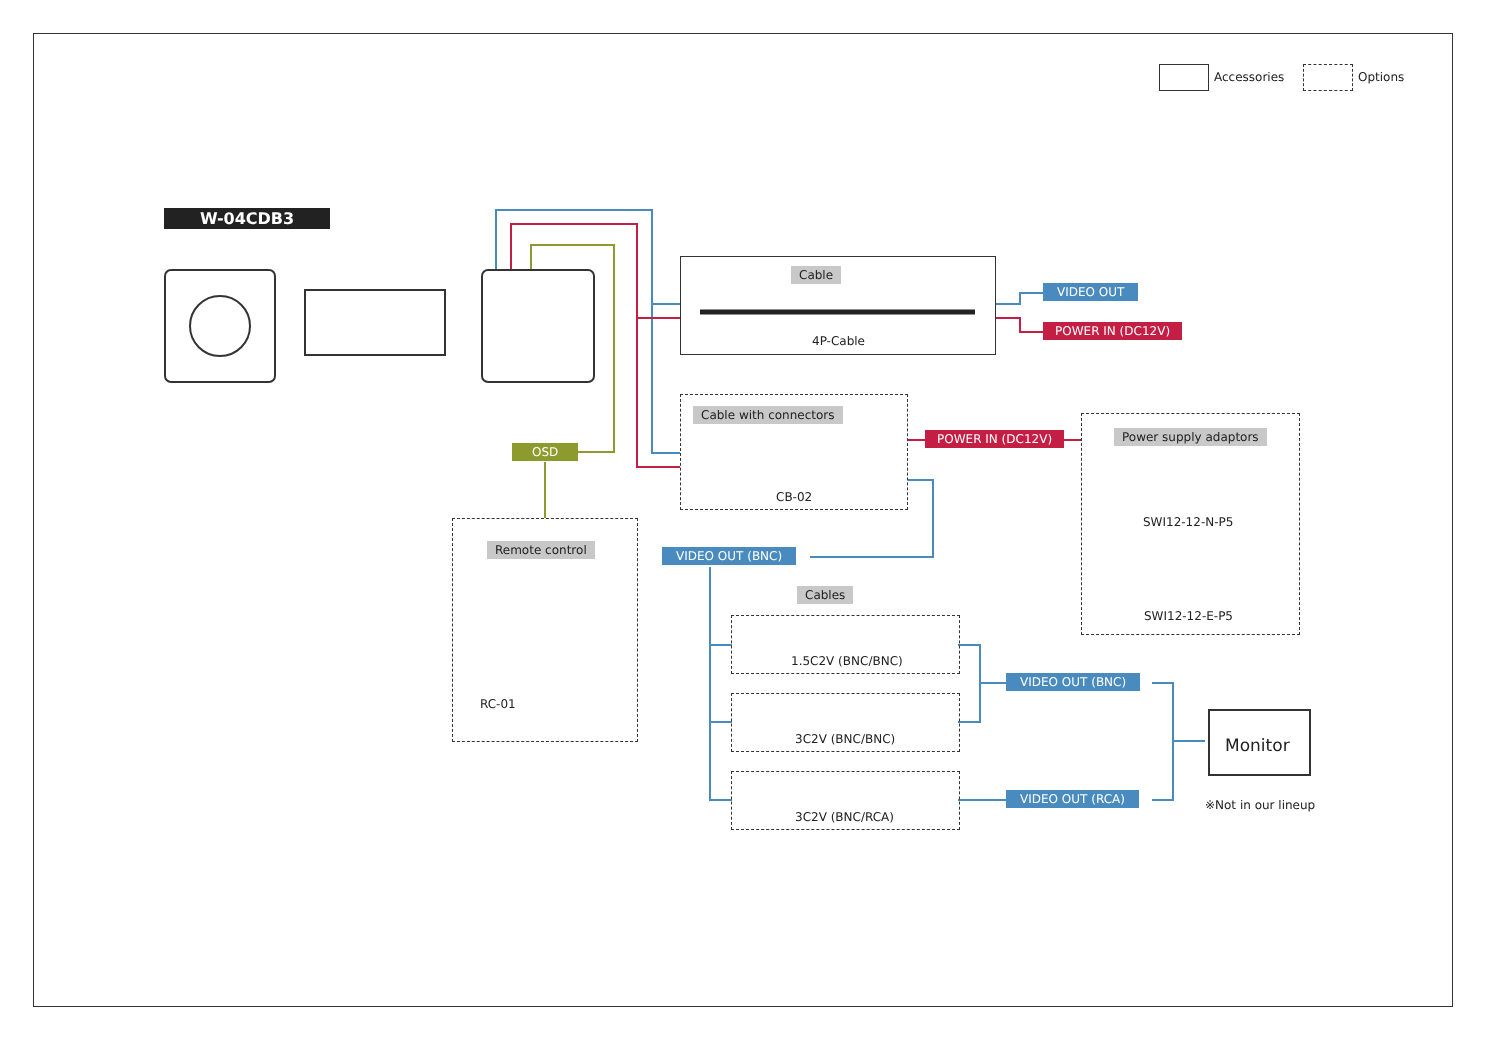Accessories Options
W-04CDB3
Cable
4P-Cable
VIDEO OUT
POWER IN (DC12V)
Cable with connectors
CB-02
POWER IN (DC12V) Power supply adaptors
SWI12-12-N-P5
SWI12-12-E-P5
OSD
Remote control
RC-01
VIDEO OUT (BNC)
Cables
1.5C2V (BNC/BNC)
3C2V (BNC/BNC)
3C2V (BNC/RCA)
VIDEO OUT (BNC)
VIDEO OUT (RCA)
Monitor
※Not in our lineup